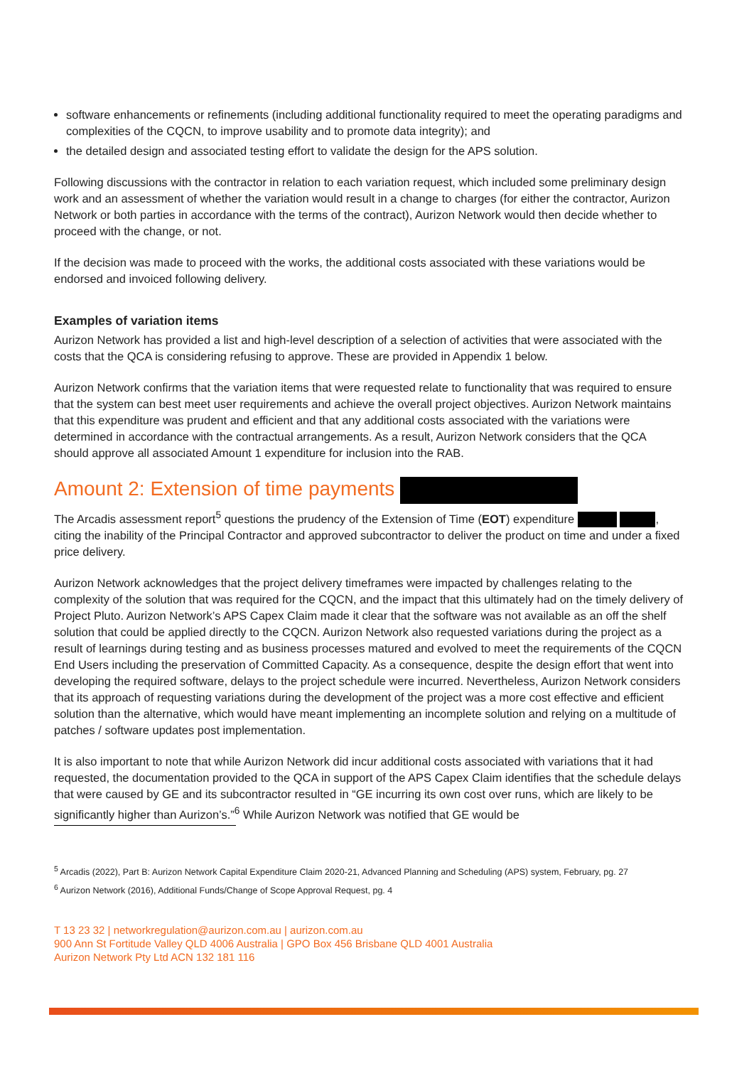software enhancements or refinements (including additional functionality required to meet the operating paradigms and complexities of the CQCN, to improve usability and to promote data integrity); and
the detailed design and associated testing effort to validate the design for the APS solution.
Following discussions with the contractor in relation to each variation request, which included some preliminary design work and an assessment of whether the variation would result in a change to charges (for either the contractor, Aurizon Network or both parties in accordance with the terms of the contract), Aurizon Network would then decide whether to proceed with the change, or not.
If the decision was made to proceed with the works, the additional costs associated with these variations would be endorsed and invoiced following delivery.
Examples of variation items
Aurizon Network has provided a list and high-level description of a selection of activities that were associated with the costs that the QCA is considering refusing to approve. These are provided in Appendix 1 below.
Aurizon Network confirms that the variation items that were requested relate to functionality that was required to ensure that the system can best meet user requirements and achieve the overall project objectives. Aurizon Network maintains that this expenditure was prudent and efficient and that any additional costs associated with the variations were determined in accordance with the contractual arrangements. As a result, Aurizon Network considers that the QCA should approve all associated Amount 1 expenditure for inclusion into the RAB.
Amount 2: Extension of time payments
The Arcadis assessment report<sup>5</sup> questions the prudency of the Extension of Time (EOT) expenditure , citing the inability of the Principal Contractor and approved subcontractor to deliver the product on time and under a fixed price delivery.
Aurizon Network acknowledges that the project delivery timeframes were impacted by challenges relating to the complexity of the solution that was required for the CQCN, and the impact that this ultimately had on the timely delivery of Project Pluto. Aurizon Network’s APS Capex Claim made it clear that the software was not available as an off the shelf solution that could be applied directly to the CQCN. Aurizon Network also requested variations during the project as a result of learnings during testing and as business processes matured and evolved to meet the requirements of the CQCN End Users including the preservation of Committed Capacity. As a consequence, despite the design effort that went into developing the required software, delays to the project schedule were incurred. Nevertheless, Aurizon Network considers that its approach of requesting variations during the development of the project was a more cost effective and efficient solution than the alternative, which would have meant implementing an incomplete solution and relying on a multitude of patches / software updates post implementation.
It is also important to note that while Aurizon Network did incur additional costs associated with variations that it had requested, the documentation provided to the QCA in support of the APS Capex Claim identifies that the schedule delays that were caused by GE and its subcontractor resulted in “GE incurring its own cost over runs, which are likely to be significantly higher than Aurizon’s.”<sup>6</sup> While Aurizon Network was notified that GE would be
<sup>5</sup> Arcadis (2022), Part B: Aurizon Network Capital Expenditure Claim 2020-21, Advanced Planning and Scheduling (APS) system, February, pg. 27
<sup>6</sup> Aurizon Network (2016), Additional Funds/Change of Scope Approval Request, pg. 4
T 13 23 32 | networkregulation@aurizon.com.au | aurizon.com.au
900 Ann St Fortitude Valley QLD 4006 Australia | GPO Box 456 Brisbane QLD 4001 Australia
Aurizon Network Pty Ltd ACN 132 181 116